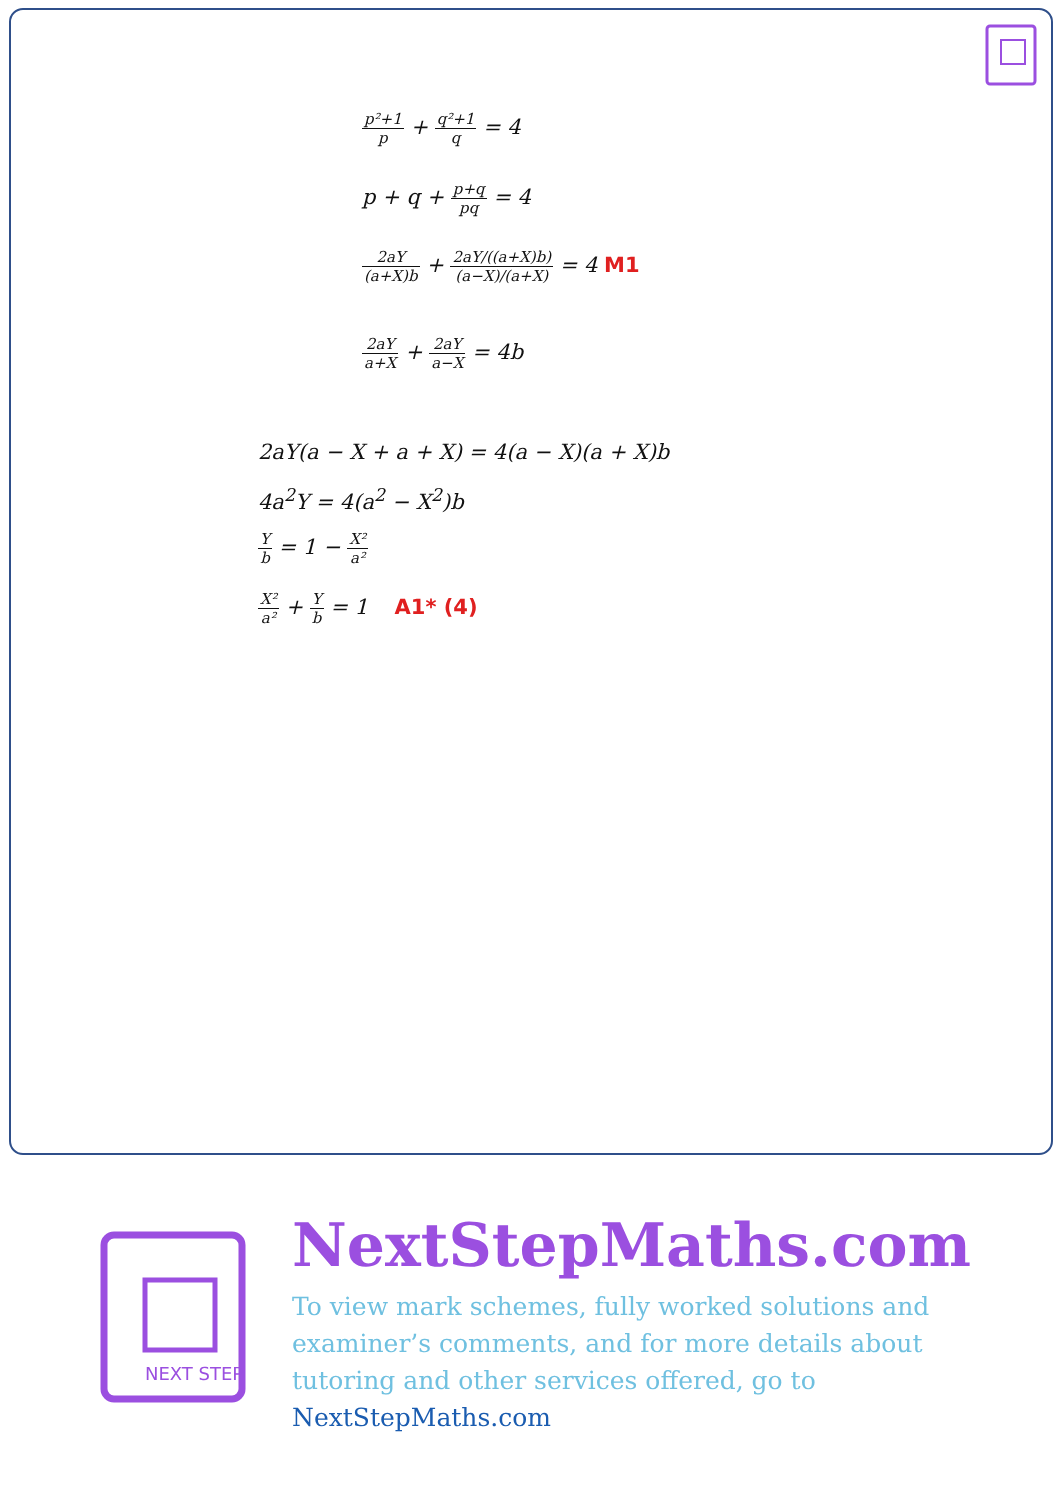p²+1 p + q²+1 q = 4
p + q + p+q pq = 4
2aY (a+X)b + 2aY/((a+X)b) (a−X)/(a+X) = 4 M1
2aY a+X + 2aY a−X = 4b
2aY(a − X + a + X) = 4(a − X)(a + X)b
4a<sup>2</sup>Y = 4(a<sup>2</sup> − X<sup>2</sup>)b
Yb = 1 − X² a²
X² a² + Y b = 1 A1* (4)
NEXT STEP
NextStepMaths.com
To view mark schemes, fully worked solutions and examiner’s comments, and for more details about tutoring and other services offered, go to NextStepMaths.com